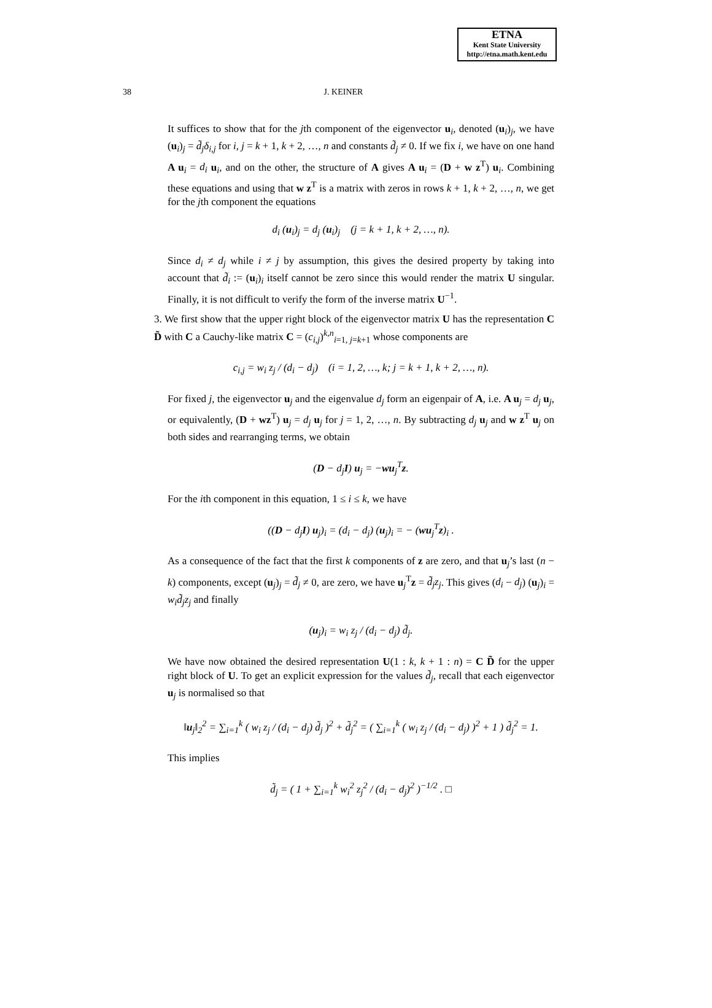ETNA
Kent State University
http://etna.math.kent.edu
38 J. KEINER
It suffices to show that for the jth component of the eigenvector u<sub>i</sub>, denoted (u<sub>i</sub>)<sub>j</sub>, we have (u<sub>i</sub>)<sub>j</sub> = d̃<sub>j</sub>δ<sub>i,j</sub> for i, j = k + 1, k + 2, …, n and constants d̃<sub>j</sub> ≠ 0. If we fix i, we have on one hand A u<sub>i</sub> = d<sub>i</sub> u<sub>i</sub>, and on the other, the structure of A gives A u<sub>i</sub> = (D + w z<sup>T</sup>) u<sub>i</sub>. Combining these equations and using that w z<sup>T</sup> is a matrix with zeros in rows k + 1, k + 2, …, n, we get for the jth component the equations
d<sub>i</sub> (u<sub>i</sub>)<sub>j</sub> = d<sub>j</sub> (u<sub>i</sub>)<sub>j</sub> (j = k + 1, k + 2, …, n).
Since d<sub>i</sub> ≠ d<sub>j</sub> while i ≠ j by assumption, this gives the desired property by taking into account that d̃<sub>i</sub> := (u<sub>i</sub>)<sub>i</sub> itself cannot be zero since this would render the matrix U singular. Finally, it is not difficult to verify the form of the inverse matrix U<sup>−1</sup>.
3. We first show that the upper right block of the eigenvector matrix U has the representation C D̃ with C a Cauchy-like matrix C = (c<sub>i,j</sub>)<sup>k,n</sup><sub>i=1, j=k+1</sub> whose components are
c<sub>i,j</sub> = w<sub>i</sub> z<sub>j</sub> / (d<sub>i</sub> − d<sub>j</sub>) (i = 1, 2, …, k; j = k + 1, k + 2, …, n).
For fixed j, the eigenvector u<sub>j</sub> and the eigenvalue d<sub>j</sub> form an eigenpair of A, i.e. A u<sub>j</sub> = d<sub>j</sub> u<sub>j</sub>, or equivalently, (D + wz<sup>T</sup>) u<sub>j</sub> = d<sub>j</sub> u<sub>j</sub> for j = 1, 2, …, n. By subtracting d<sub>j</sub> u<sub>j</sub> and w z<sup>T</sup> u<sub>j</sub> on both sides and rearranging terms, we obtain
(D − d<sub>j</sub>I) u<sub>j</sub> = −wu<sub>j</sub><sup>T</sup>z.
For the ith component in this equation, 1 ≤ i ≤ k, we have
((D − d<sub>j</sub>I) u<sub>j</sub>)<sub>i</sub> = (d<sub>i</sub> − d<sub>j</sub>) (u<sub>j</sub>)<sub>i</sub> = − (wu<sub>j</sub><sup>T</sup>z)<sub>i</sub> .
As a consequence of the fact that the first k components of z are zero, and that u<sub>j</sub>’s last (n − k) components, except (u<sub>j</sub>)<sub>j</sub> = d̃<sub>j</sub> ≠ 0, are zero, we have u<sub>j</sub><sup>T</sup>z = d̃<sub>j</sub>z<sub>j</sub>. This gives (d<sub>i</sub> − d<sub>j</sub>) (u<sub>j</sub>)<sub>i</sub> = w<sub>i</sub>d̃<sub>j</sub>z<sub>j</sub> and finally
(u<sub>j</sub>)<sub>i</sub> = w<sub>i</sub> z<sub>j</sub> / (d<sub>i</sub> − d<sub>j</sub>) d̃<sub>j</sub>.
We have now obtained the desired representation U(1 : k, k + 1 : n) = C D̃ for the upper right block of U. To get an explicit expression for the values d̃<sub>j</sub>, recall that each eigenvector u<sub>j</sub> is normalised so that
‖u<sub>j</sub>‖<sub>2</sub><sup>2</sup> = ∑<sub>i=1</sub><sup>k</sup> ( w<sub>i</sub> z<sub>j</sub> / (d<sub>i</sub> − d<sub>j</sub>) d̃<sub>j</sub> )<sup>2</sup> + d̃<sub>j</sub><sup>2</sup> = ( ∑<sub>i=1</sub><sup>k</sup> ( w<sub>i</sub> z<sub>j</sub> / (d<sub>i</sub> − d<sub>j</sub>) )<sup>2</sup> + 1 ) d̃<sub>j</sub><sup>2</sup> = 1.
This implies
d̃<sub>j</sub> = ( 1 + ∑<sub>i=1</sub><sup>k</sup> w<sub>i</sub><sup>2</sup> z<sub>j</sub><sup>2</sup> / (d<sub>i</sub> − d<sub>j</sub>)<sup>2</sup> )<sup>−1/2</sup> . □